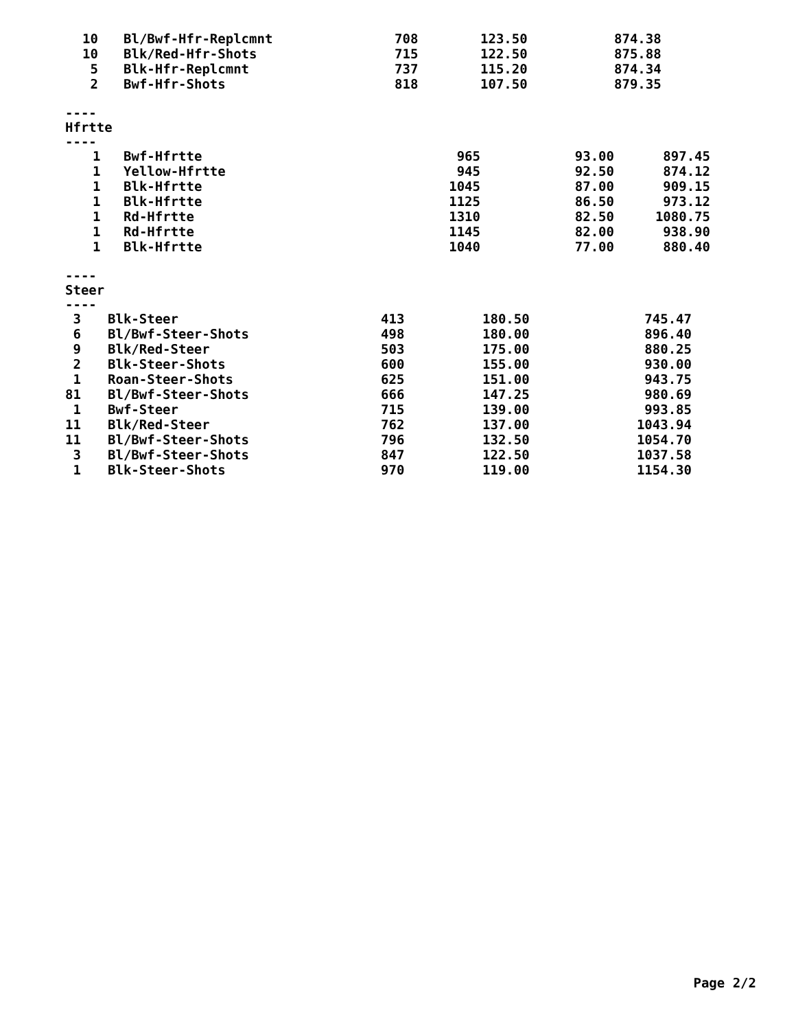| 10 | Bl/Bwf-Hfr-Replcmnt | 708 | 123.50 | 874.38 |
| 10 | Blk/Red-Hfr-Shots | 715 | 122.50 | 875.88 |
| 5 | Blk-Hfr-Replcmnt | 737 | 115.20 | 874.34 |
| 2 | Bwf-Hfr-Shots | 818 | 107.50 | 879.35 |
----
Hfrtte
----
| 1 | Bwf-Hfrtte | 965 | 93.00 | 897.45 |
| 1 | Yellow-Hfrtte | 945 | 92.50 | 874.12 |
| 1 | Blk-Hfrtte | 1045 | 87.00 | 909.15 |
| 1 | Blk-Hfrtte | 1125 | 86.50 | 973.12 |
| 1 | Rd-Hfrtte | 1310 | 82.50 | 1080.75 |
| 1 | Rd-Hfrtte | 1145 | 82.00 | 938.90 |
| 1 | Blk-Hfrtte | 1040 | 77.00 | 880.40 |
----
Steer
----
| 3 | Blk-Steer | 413 | 180.50 | 745.47 |
| 6 | Bl/Bwf-Steer-Shots | 498 | 180.00 | 896.40 |
| 9 | Blk/Red-Steer | 503 | 175.00 | 880.25 |
| 2 | Blk-Steer-Shots | 600 | 155.00 | 930.00 |
| 1 | Roan-Steer-Shots | 625 | 151.00 | 943.75 |
| 81 | Bl/Bwf-Steer-Shots | 666 | 147.25 | 980.69 |
| 1 | Bwf-Steer | 715 | 139.00 | 993.85 |
| 11 | Blk/Red-Steer | 762 | 137.00 | 1043.94 |
| 11 | Bl/Bwf-Steer-Shots | 796 | 132.50 | 1054.70 |
| 3 | Bl/Bwf-Steer-Shots | 847 | 122.50 | 1037.58 |
| 1 | Blk-Steer-Shots | 970 | 119.00 | 1154.30 |
Page 2/2